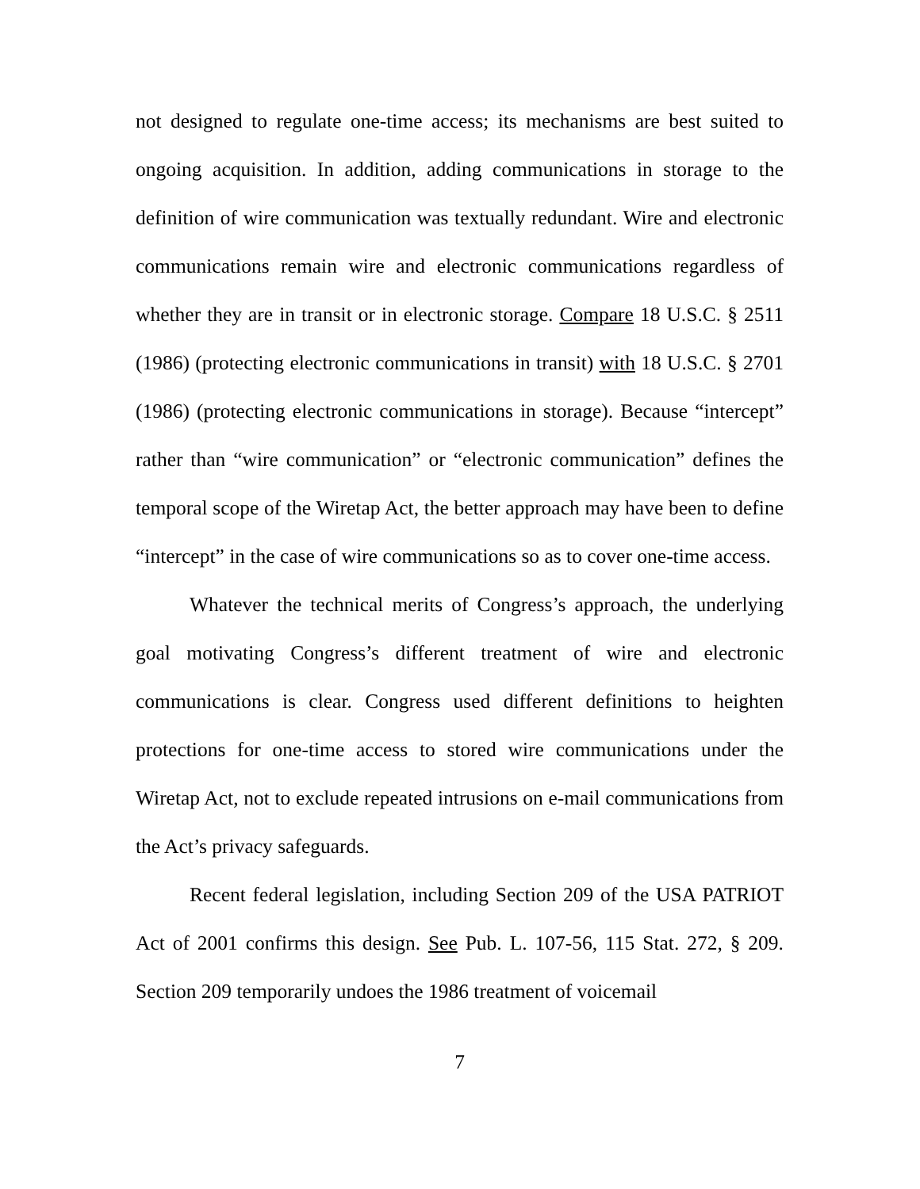not designed to regulate one-time access; its mechanisms are best suited to ongoing acquisition. In addition, adding communications in storage to the definition of wire communication was textually redundant. Wire and electronic communications remain wire and electronic communications regardless of whether they are in transit or in electronic storage. Compare 18 U.S.C. § 2511 (1986) (protecting electronic communications in transit) with 18 U.S.C. § 2701 (1986) (protecting electronic communications in storage). Because “intercept” rather than “wire communication” or “electronic communication” defines the temporal scope of the Wiretap Act, the better approach may have been to define “intercept” in the case of wire communications so as to cover one-time access.
Whatever the technical merits of Congress’s approach, the underlying goal motivating Congress’s different treatment of wire and electronic communications is clear. Congress used different definitions to heighten protections for one-time access to stored wire communications under the Wiretap Act, not to exclude repeated intrusions on e-mail communications from the Act’s privacy safeguards.
Recent federal legislation, including Section 209 of the USA PATRIOT Act of 2001 confirms this design. See Pub. L. 107-56, 115 Stat. 272, § 209. Section 209 temporarily undoes the 1986 treatment of voicemail
7